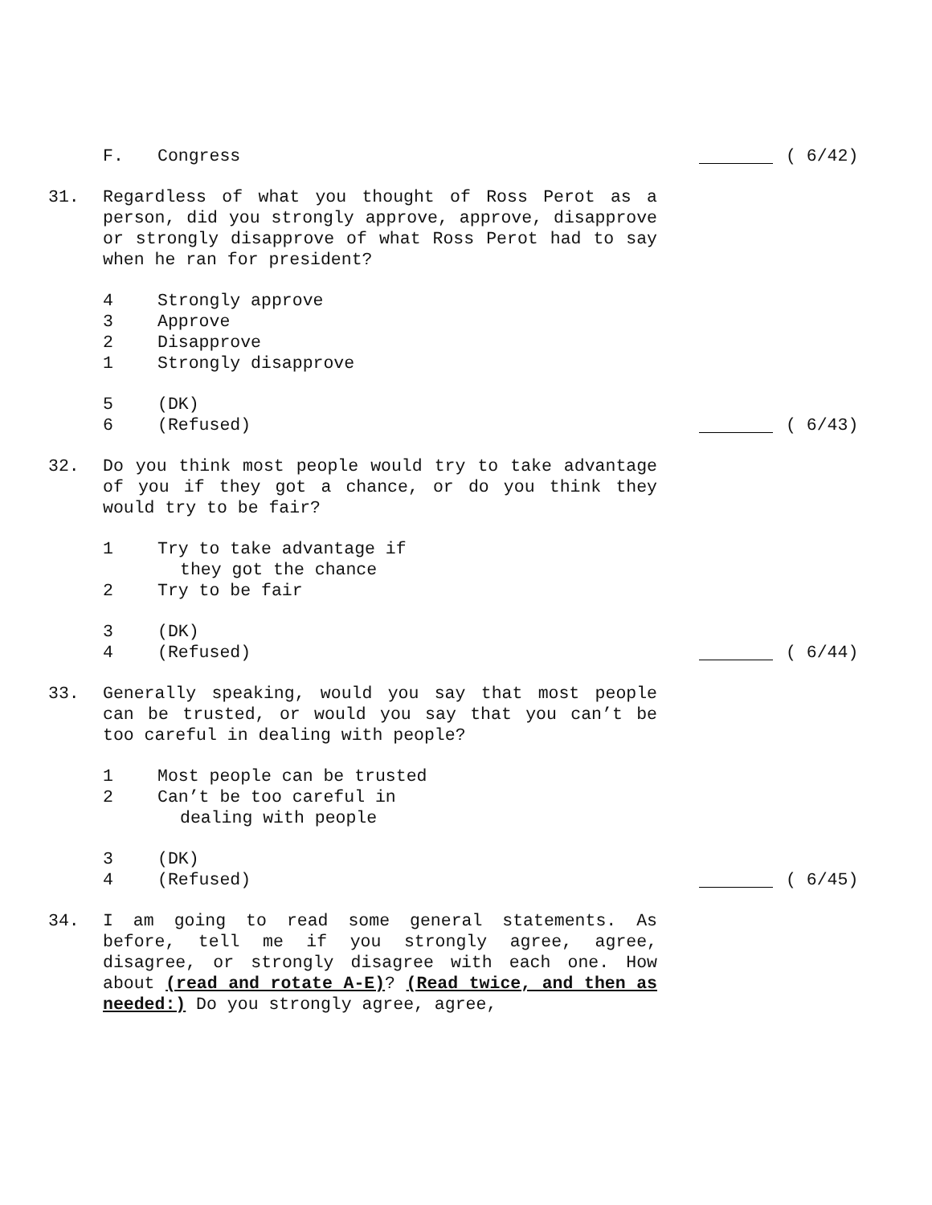F. Congress
( 6/42)
31. Regardless of what you thought of Ross Perot as a person, did you strongly approve, approve, disapprove or strongly disapprove of what Ross Perot had to say when he ran for president?
4 Strongly approve
3 Approve
2 Disapprove
1 Strongly disapprove
5 (DK)
6 (Refused)
( 6/43)
32. Do you think most people would try to take advantage of you if they got a chance, or do you think they would try to be fair?
1 Try to take advantage if
they got the chance
2 Try to be fair
3 (DK)
4 (Refused)
( 6/44)
33. Generally speaking, would you say that most people can be trusted, or would you say that you can’t be too careful in dealing with people?
1 Most people can be trusted
2 Can’t be too careful in
dealing with people
3 (DK)
4 (Refused)
( 6/45)
34. I am going to read some general statements. As before, tell me if you strongly agree, agree, disagree, or strongly disagree with each one. How about (read and rotate A-E)? (Read twice, and then as needed:) Do you strongly agree, agree,